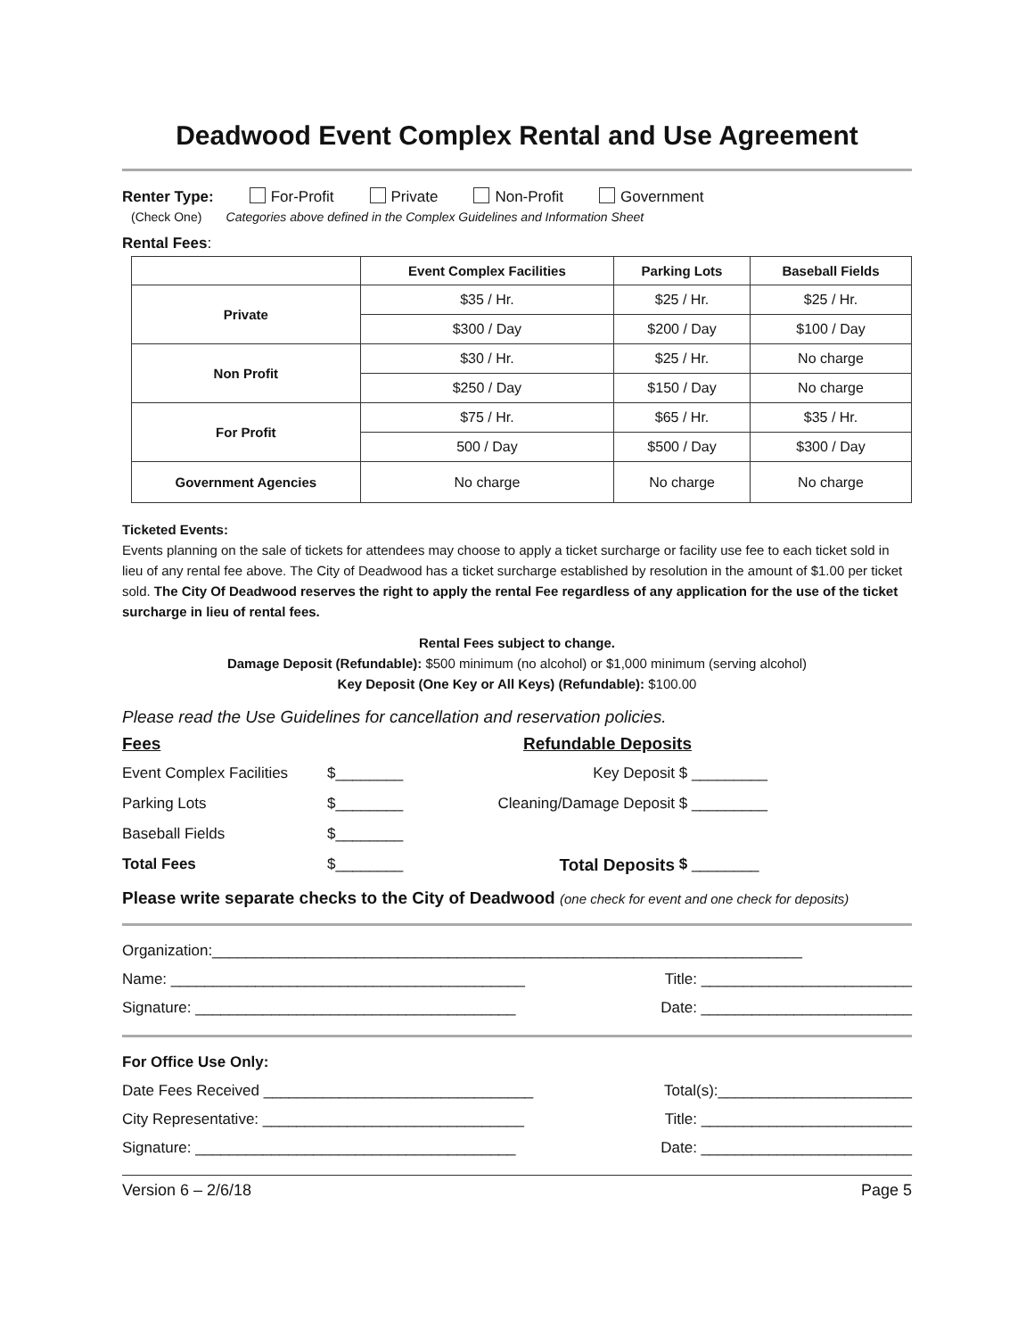Deadwood Event Complex Rental and Use Agreement
Renter Type: For-Profit Private Non-Profit Government
(Check One) Categories above defined in the Complex Guidelines and Information Sheet
Rental Fees:
| | Event Complex Facilities | Parking Lots | Baseball Fields |
| --- | --- | --- | --- |
| Private | $35 / Hr. | $25 / Hr. | $25 / Hr. |
| | $300 / Day | $200 / Day | $100 / Day |
| Non Profit | $30 / Hr. | $25 / Hr. | No charge |
| | $250 / Day | $150 / Day | No charge |
| For Profit | $75 / Hr. | $65 / Hr. | $35 / Hr. |
| | 500 / Day | $500 / Day | $300 / Day |
| Government Agencies | No charge | No charge | No charge |
Ticketed Events:
Events planning on the sale of tickets for attendees may choose to apply a ticket surcharge or facility use fee to each ticket sold in lieu of any rental fee above. The City of Deadwood has a ticket surcharge established by resolution in the amount of $1.00 per ticket sold. The City Of Deadwood reserves the right to apply the rental Fee regardless of any application for the use of the ticket surcharge in lieu of rental fees.
Rental Fees subject to change.
Damage Deposit (Refundable): $500 minimum (no alcohol) or $1,000 minimum (serving alcohol)
Key Deposit (One Key or All Keys) (Refundable): $100.00
Please read the Use Guidelines for cancellation and reservation policies.
Fees Refundable Deposits
Event Complex Facilities $________ Key Deposit $ _________ Parking Lots $________ Cleaning/Damage Deposit $ _________ Baseball Fields $________ Total Fees $________ Total Deposits $ ________
Please write separate checks to the City of Deadwood (one check for event and one check for deposits)
Organization:______________________________________________________________________
Name: __________________________________________ Title: _________________________
Signature: ______________________________________ Date: _________________________
For Office Use Only:
Date Fees Received ________________________________ Total(s):_______________________
City Representative: _______________________________ Title: _________________________
Signature: ______________________________________ Date: _________________________
Version 6 – 2/6/18 Page 5